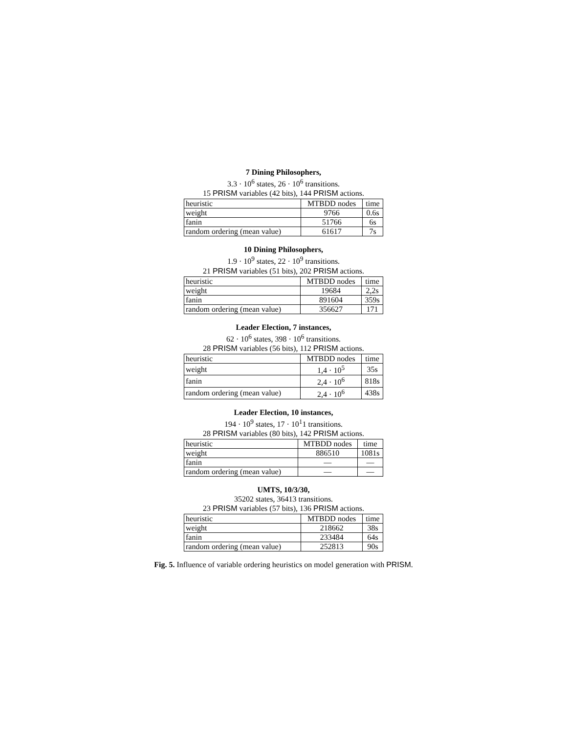7 Dining Philosophers,
3.3 · 10<sup>6</sup> states, 26 · 10<sup>6</sup> transitions.
15 PRISM variables (42 bits), 144 PRISM actions.
| heuristic | MTBDD nodes | time |
| --- | --- | --- |
| weight | 9766 | 0.6s |
| fanin | 51766 | 6s |
| random ordering (mean value) | 61617 | 7s |
10 Dining Philosophers,
1.9 · 10<sup>9</sup> states, 22 · 10<sup>9</sup> transitions.
21 PRISM variables (51 bits), 202 PRISM actions.
| heuristic | MTBDD nodes | time |
| --- | --- | --- |
| weight | 19684 | 2,2s |
| fanin | 891604 | 359s |
| random ordering (mean value) | 356627 | 171 |
Leader Election, 7 instances,
62 · 10<sup>6</sup> states, 398 · 10<sup>6</sup> transitions.
28 PRISM variables (56 bits), 112 PRISM actions.
| heuristic | MTBDD nodes | time |
| --- | --- | --- |
| weight | 1,4 · 10<sup>5</sup> | 35s |
| fanin | 2,4 · 10<sup>6</sup> | 818s |
| random ordering (mean value) | 2,4 · 10<sup>6</sup> | 438s |
Leader Election, 10 instances,
194 · 10<sup>9</sup> states, 17 · 10<sup>1</sup>1 transitions.
28 PRISM variables (80 bits), 142 PRISM actions.
| heuristic | MTBDD nodes | time |
| --- | --- | --- |
| weight | 886510 | 1081s |
| fanin | — | — |
| random ordering (mean value) | — | — |
UMTS, 10/3/30,
35202 states, 36413 transitions.
23 PRISM variables (57 bits), 136 PRISM actions.
| heuristic | MTBDD nodes | time |
| --- | --- | --- |
| weight | 218662 | 38s |
| fanin | 233484 | 64s |
| random ordering (mean value) | 252813 | 90s |
Fig. 5. Influence of variable ordering heuristics on model generation with PRISM.